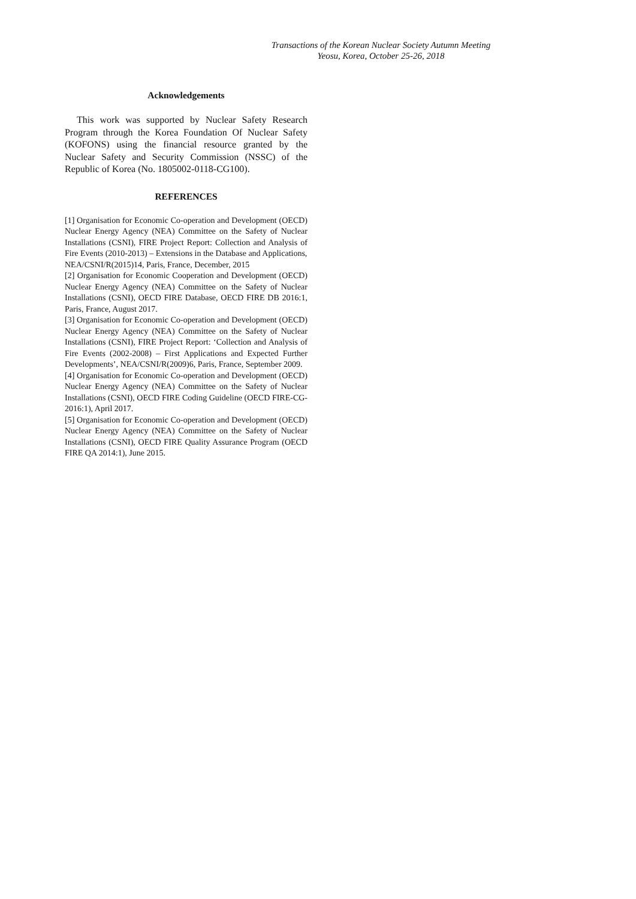Transactions of the Korean Nuclear Society Autumn Meeting
Yeosu, Korea, October 25-26, 2018
Acknowledgements
This work was supported by Nuclear Safety Research Program through the Korea Foundation Of Nuclear Safety (KOFONS) using the financial resource granted by the Nuclear Safety and Security Commission (NSSC) of the Republic of Korea (No. 1805002-0118-CG100).
REFERENCES
[1] Organisation for Economic Co-operation and Development (OECD) Nuclear Energy Agency (NEA) Committee on the Safety of Nuclear Installations (CSNI), FIRE Project Report: Collection and Analysis of Fire Events (2010-2013) – Extensions in the Database and Applications,
NEA/CSNI/R(2015)14, Paris, France, December, 2015
[2] Organisation for Economic Cooperation and Development (OECD) Nuclear Energy Agency (NEA) Committee on the Safety of Nuclear Installations (CSNI), OECD FIRE Database, OECD FIRE DB 2016:1, Paris, France, August 2017.
[3] Organisation for Economic Co-operation and Development (OECD) Nuclear Energy Agency (NEA) Committee on the Safety of Nuclear Installations (CSNI), FIRE Project Report: ‘Collection and Analysis of Fire Events (2002-2008) – First Applications and Expected Further Developments’, NEA/CSNI/R(2009)6, Paris, France, September 2009.
[4] Organisation for Economic Co-operation and Development (OECD) Nuclear Energy Agency (NEA) Committee on the Safety of Nuclear Installations (CSNI), OECD FIRE Coding Guideline (OECD FIRE-CG-2016:1), April 2017.
[5] Organisation for Economic Co-operation and Development (OECD) Nuclear Energy Agency (NEA) Committee on the Safety of Nuclear Installations (CSNI), OECD FIRE Quality Assurance Program (OECD FIRE QA 2014:1), June 2015.